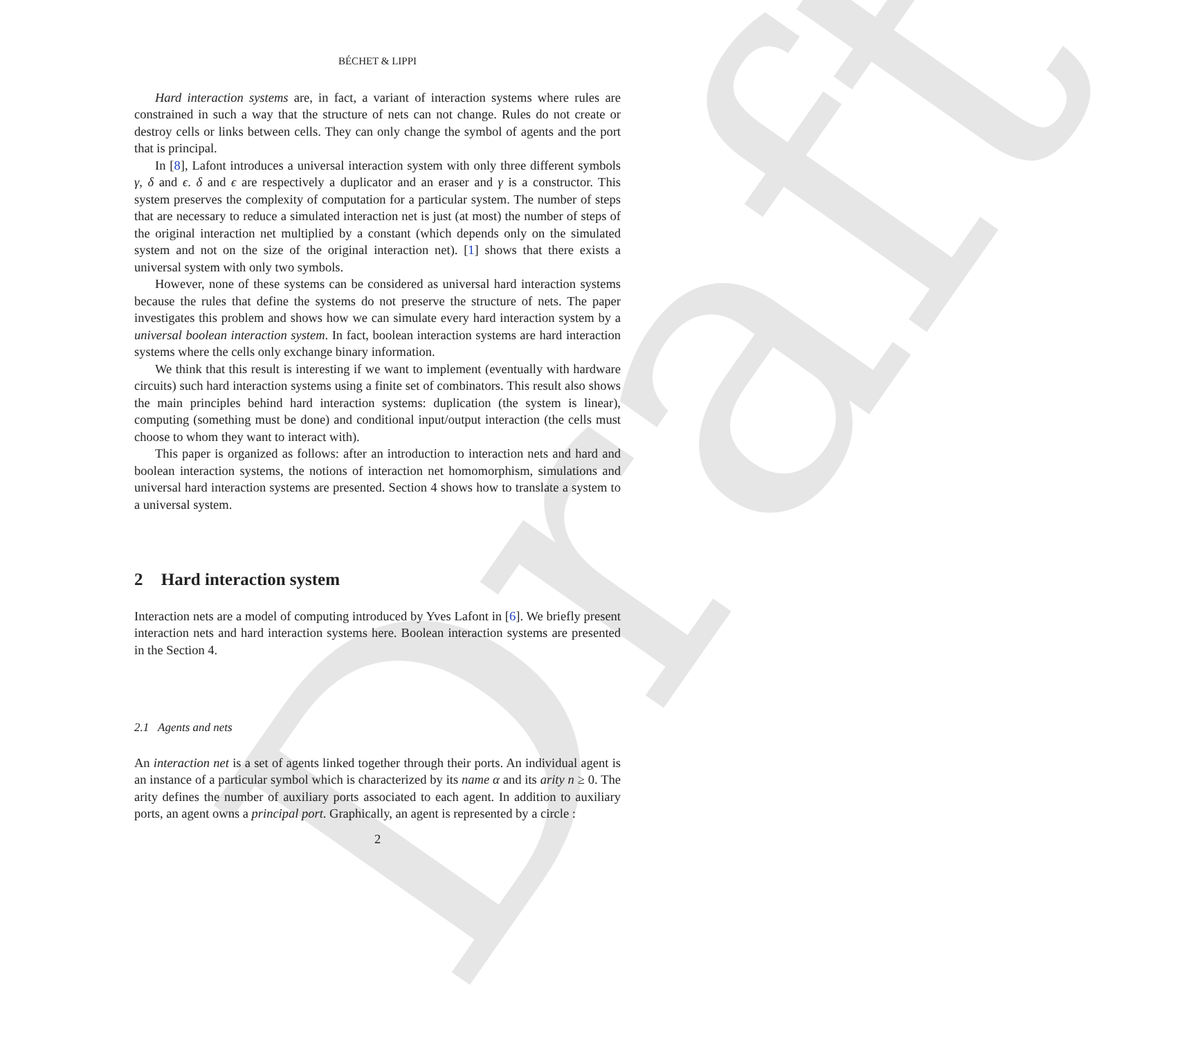Draft
BÉCHET & LIPPI
Hard interaction systems are, in fact, a variant of interaction systems where rules are constrained in such a way that the structure of nets can not change. Rules do not create or destroy cells or links between cells. They can only change the symbol of agents and the port that is principal.
In [8], Lafont introduces a universal interaction system with only three different symbols γ, δ and ϵ. δ and ϵ are respectively a duplicator and an eraser and γ is a constructor. This system preserves the complexity of computation for a particular system. The number of steps that are necessary to reduce a simulated interaction net is just (at most) the number of steps of the original interaction net multiplied by a constant (which depends only on the simulated system and not on the size of the original interaction net). [1] shows that there exists a universal system with only two symbols.
However, none of these systems can be considered as universal hard interaction systems because the rules that define the systems do not preserve the structure of nets. The paper investigates this problem and shows how we can simulate every hard interaction system by a universal boolean interaction system. In fact, boolean interaction systems are hard interaction systems where the cells only exchange binary information.
We think that this result is interesting if we want to implement (eventually with hardware circuits) such hard interaction systems using a finite set of combinators. This result also shows the main principles behind hard interaction systems: duplication (the system is linear), computing (something must be done) and conditional input/output interaction (the cells must choose to whom they want to interact with).
This paper is organized as follows: after an introduction to interaction nets and hard and boolean interaction systems, the notions of interaction net homomorphism, simulations and universal hard interaction systems are presented. Section 4 shows how to translate a system to a universal system.
2 Hard interaction system
Interaction nets are a model of computing introduced by Yves Lafont in [6]. We briefly present interaction nets and hard interaction systems here. Boolean interaction systems are presented in the Section 4.
2.1 Agents and nets
An interaction net is a set of agents linked together through their ports. An individual agent is an instance of a particular symbol which is characterized by its name α and its arity n ≥ 0. The arity defines the number of auxiliary ports associated to each agent. In addition to auxiliary ports, an agent owns a principal port. Graphically, an agent is represented by a circle :
2